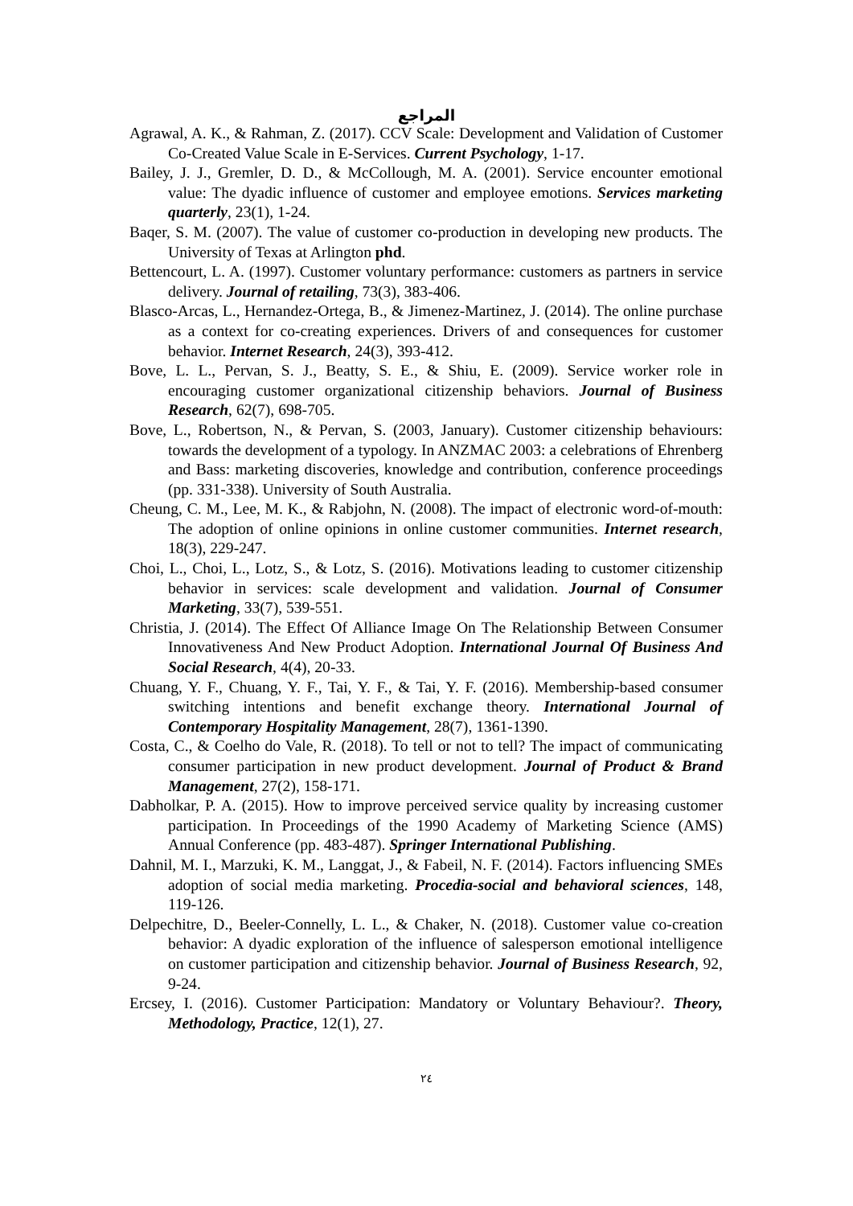المراجع
Agrawal, A. K., & Rahman, Z. (2017). CCV Scale: Development and Validation of Customer Co-Created Value Scale in E-Services. Current Psychology, 1-17.
Bailey, J. J., Gremler, D. D., & McCollough, M. A. (2001). Service encounter emotional value: The dyadic influence of customer and employee emotions. Services marketing quarterly, 23(1), 1-24.
Baqer, S. M. (2007). The value of customer co-production in developing new products. The University of Texas at Arlington phd.
Bettencourt, L. A. (1997). Customer voluntary performance: customers as partners in service delivery. Journal of retailing, 73(3), 383-406.
Blasco-Arcas, L., Hernandez-Ortega, B., & Jimenez-Martinez, J. (2014). The online purchase as a context for co-creating experiences. Drivers of and consequences for customer behavior. Internet Research, 24(3), 393-412.
Bove, L. L., Pervan, S. J., Beatty, S. E., & Shiu, E. (2009). Service worker role in encouraging customer organizational citizenship behaviors. Journal of Business Research, 62(7), 698-705.
Bove, L., Robertson, N., & Pervan, S. (2003, January). Customer citizenship behaviours: towards the development of a typology. In ANZMAC 2003: a celebrations of Ehrenberg and Bass: marketing discoveries, knowledge and contribution, conference proceedings (pp. 331-338). University of South Australia.
Cheung, C. M., Lee, M. K., & Rabjohn, N. (2008). The impact of electronic word-of-mouth: The adoption of online opinions in online customer communities. Internet research, 18(3), 229-247.
Choi, L., Choi, L., Lotz, S., & Lotz, S. (2016). Motivations leading to customer citizenship behavior in services: scale development and validation. Journal of Consumer Marketing, 33(7), 539-551.
Christia, J. (2014). The Effect Of Alliance Image On The Relationship Between Consumer Innovativeness And New Product Adoption. International Journal Of Business And Social Research, 4(4), 20-33.
Chuang, Y. F., Chuang, Y. F., Tai, Y. F., & Tai, Y. F. (2016). Membership-based consumer switching intentions and benefit exchange theory. International Journal of Contemporary Hospitality Management, 28(7), 1361-1390.
Costa, C., & Coelho do Vale, R. (2018). To tell or not to tell? The impact of communicating consumer participation in new product development. Journal of Product & Brand Management, 27(2), 158-171.
Dabholkar, P. A. (2015). How to improve perceived service quality by increasing customer participation. In Proceedings of the 1990 Academy of Marketing Science (AMS) Annual Conference (pp. 483-487). Springer International Publishing.
Dahnil, M. I., Marzuki, K. M., Langgat, J., & Fabeil, N. F. (2014). Factors influencing SMEs adoption of social media marketing. Procedia-social and behavioral sciences, 148, 119-126.
Delpechitre, D., Beeler-Connelly, L. L., & Chaker, N. (2018). Customer value co-creation behavior: A dyadic exploration of the influence of salesperson emotional intelligence on customer participation and citizenship behavior. Journal of Business Research, 92, 9-24.
Ercsey, I. (2016). Customer Participation: Mandatory or Voluntary Behaviour?. Theory, Methodology, Practice, 12(1), 27.
٢٤